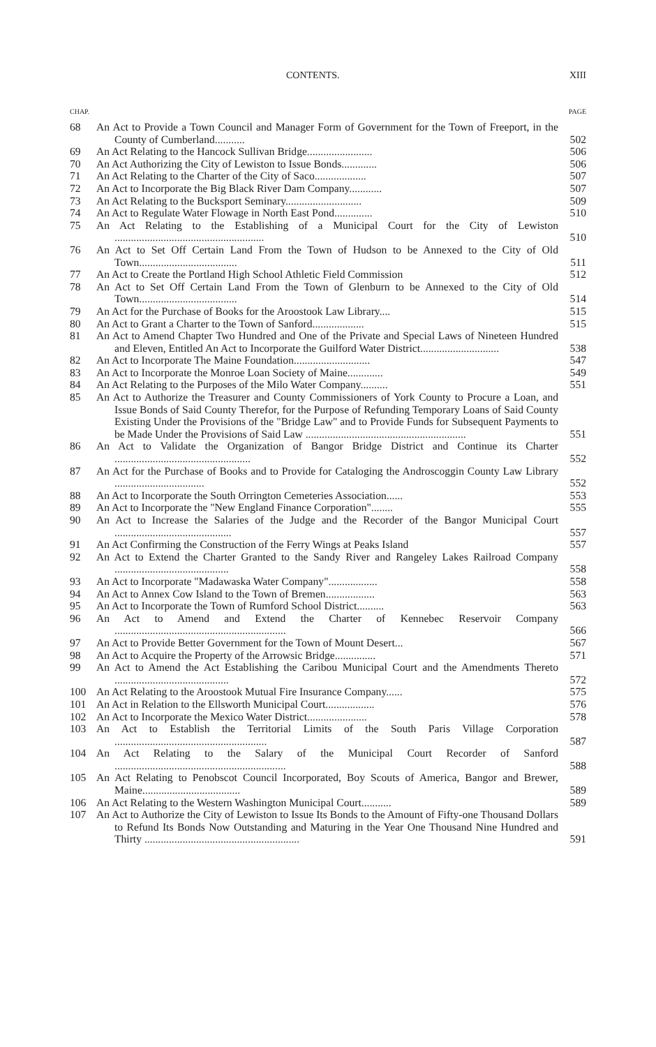CONTENTS. XIII
CHAP. PAGE
| 68 | An Act to Provide a Town Council and Manager Form of Government for the Town of Freeport, in the County of Cumberland........... | 502 |
| 69 | An Act Relating to the Hancock Sullivan Bridge........................ | 506 |
| 70 | An Act Authorizing the City of Lewiston to Issue Bonds............. | 506 |
| 71 | An Act Relating to the Charter of the City of Saco................... | 507 |
| 72 | An Act to Incorporate the Big Black River Dam Company............ | 507 |
| 73 | An Act Relating to the Bucksport Seminary............................ | 509 |
| 74 | An Act to Regulate Water Flowage in North East Pond.............. | 510 |
| 75 | An Act Relating to the Establishing of a Municipal Court for the City of Lewiston ....................................................... | 510 |
| 76 | An Act to Set Off Certain Land From the Town of Hudson to be Annexed to the City of Old Town.................................... | 511 |
| 77 | An Act to Create the Portland High School Athletic Field Commission | 512 |
| 78 | An Act to Set Off Certain Land From the Town of Glenburn to be Annexed to the City of Old Town.................................... | 514 |
| 79 | An Act for the Purchase of Books for the Aroostook Law Library.... | 515 |
| 80 | An Act to Grant a Charter to the Town of Sanford................... | 515 |
| 81 | An Act to Amend Chapter Two Hundred and One of the Private and Special Laws of Nineteen Hundred and Eleven, Entitled An Act to Incorporate the Guilford Water District............................. | 538 |
| 82 | An Act to Incorporate The Maine Foundation............................ | 547 |
| 83 | An Act to Incorporate the Monroe Loan Society of Maine............. | 549 |
| 84 | An Act Relating to the Purposes of the Milo Water Company.......... | 551 |
| 85 | An Act to Authorize the Treasurer and County Commissioners of York County to Procure a Loan, and Issue Bonds of Said County Therefor, for the Purpose of Refunding Temporary Loans of Said County Existing Under the Provisions of the "Bridge Law" and to Provide Funds for Subsequent Payments to be Made Under the Provisions of Said Law ........................................................... | 551 |
| 86 | An Act to Validate the Organization of Bangor Bridge District and Continue its Charter .................................................. | 552 |
| 87 | An Act for the Purchase of Books and to Provide for Cataloging the Androscoggin County Law Library ................................. | 552 |
| 88 | An Act to Incorporate the South Orrington Cemeteries Association...... | 553 |
| 89 | An Act to Incorporate the "New England Finance Corporation"........ | 555 |
| 90 | An Act to Increase the Salaries of the Judge and the Recorder of the Bangor Municipal Court ........................................... | 557 |
| 91 | An Act Confirming the Construction of the Ferry Wings at Peaks Island | 557 |
| 92 | An Act to Extend the Charter Granted to the Sandy River and Rangeley Lakes Railroad Company .......................................... | 558 |
| 93 | An Act to Incorporate "Madawaska Water Company".................. | 558 |
| 94 | An Act to Annex Cow Island to the Town of Bremen.................. | 563 |
| 95 | An Act to Incorporate the Town of Rumford School District.......... | 563 |
| 96 | An Act to Amend and Extend the Charter of Kennebec Reservoir Company ............................................................... | 566 |
| 97 | An Act to Provide Better Government for the Town of Mount Desert... | 567 |
| 98 | An Act to Acquire the Property of the Arrowsic Bridge............... | 571 |
| 99 | An Act to Amend the Act Establishing the Caribou Municipal Court and the Amendments Thereto .......................................... | 572 |
| 100 | An Act Relating to the Aroostook Mutual Fire Insurance Company...... | 575 |
| 101 | An Act in Relation to the Ellsworth Municipal Court.................. | 576 |
| 102 | An Act to Incorporate the Mexico Water District...................... | 578 |
| 103 | An Act to Establish the Territorial Limits of the South Paris Village Corporation ........................................................ | 587 |
| 104 | An Act Relating to the Salary of the Municipal Court Recorder of Sanford ............................................................... | 588 |
| 105 | An Act Relating to Penobscot Council Incorporated, Boy Scouts of America, Bangor and Brewer, Maine.................................... | 589 |
| 106 | An Act Relating to the Western Washington Municipal Court........... | 589 |
| 107 | An Act to Authorize the City of Lewiston to Issue Its Bonds to the Amount of Fifty-one Thousand Dollars to Refund Its Bonds Now Outstanding and Maturing in the Year One Thousand Nine Hundred and Thirty ......................................................... | 591 |